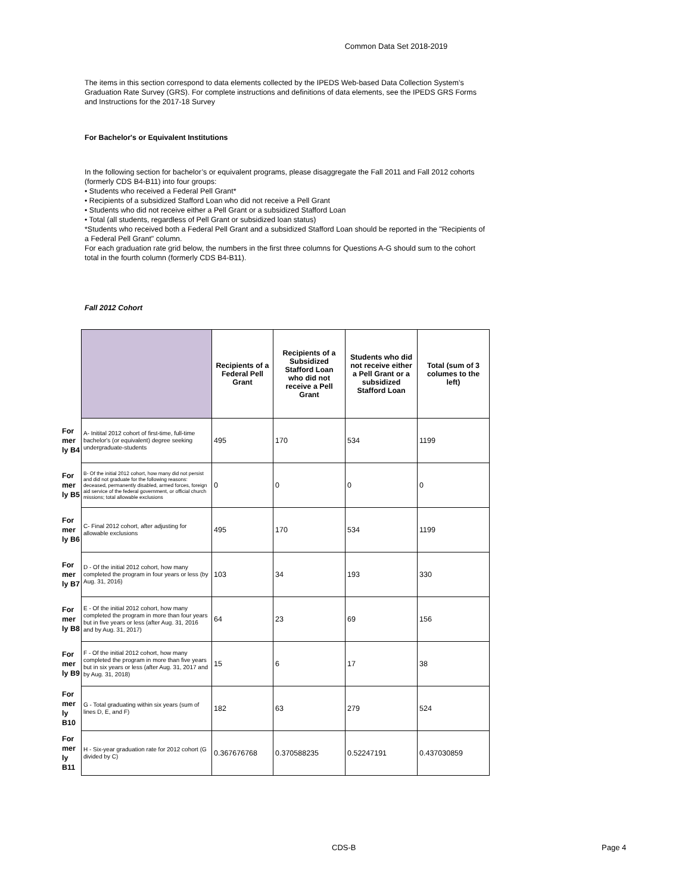Common Data Set 2018-2019
The items in this section correspond to data elements collected by the IPEDS Web-based Data Collection System’s Graduation Rate Survey (GRS). For complete instructions and definitions of data elements, see the IPEDS GRS Forms and Instructions for the 2017-18 Survey
For Bachelor's or Equivalent Institutions
In the following section for bachelor’s or equivalent programs, please disaggregate the Fall 2011 and Fall 2012 cohorts (formerly CDS B4-B11) into four groups:
• Students who received a Federal Pell Grant*
• Recipients of a subsidized Stafford Loan who did not receive a Pell Grant
• Students who did not receive either a Pell Grant or a subsidized Stafford Loan
• Total (all students, regardless of Pell Grant or subsidized loan status)
*Students who received both a Federal Pell Grant and a subsidized Stafford Loan should be reported in the "Recipients of a Federal Pell Grant" column.
For each graduation rate grid below, the numbers in the first three columns for Questions A-G should sum to the cohort total in the fourth column (formerly CDS B4-B11).
Fall 2012 Cohort
| | | Recipients of a Federal Pell Grant | Recipients of a Subsidized Stafford Loan who did not receive a Pell Grant | Students who did not receive either a Pell Grant or a subsidized Stafford Loan | Total (sum of 3 columes to the left) |
| For mer ly B4 | A- Initital 2012 cohort of first-time, full-time bachelor's (or equivalent) degree seeking undergraduate-students | 495 | 170 | 534 | 1199 |
| For mer ly B5 | B- Of the initial 2012 cohort, how many did not persist and did not graduate for the following reasons: deceased, permanently disabled, armed forces, foreign aid service of the federal government, or official church missions; total allowable exclusions | 0 | 0 | 0 | 0 |
| For mer ly B6 | C- Final 2012 cohort, after adjusting for allowable exclusions | 495 | 170 | 534 | 1199 |
| For mer ly B7 | D - Of the initial 2012 cohort, how many completed the program in four years or less (by Aug. 31, 2016) | 103 | 34 | 193 | 330 |
| For mer ly B8 | E - Of the initial 2012 cohort, how many completed the program in more than four years but in five years or less (after Aug. 31, 2016 and by Aug. 31, 2017) | 64 | 23 | 69 | 156 |
| For mer ly B9 | F - Of the initial 2012 cohort, how many completed the program in more than five years but in six years or less (after Aug. 31, 2017 and by Aug. 31, 2018) | 15 | 6 | 17 | 38 |
| For mer ly B10 | G - Total graduating within six years (sum of lines D, E, and F) | 182 | 63 | 279 | 524 |
| For mer ly B11 | H - Six-year graduation rate for 2012 cohort (G divided by C) | 0.367676768 | 0.370588235 | 0.52247191 | 0.437030859 |
CDS-B Page 4